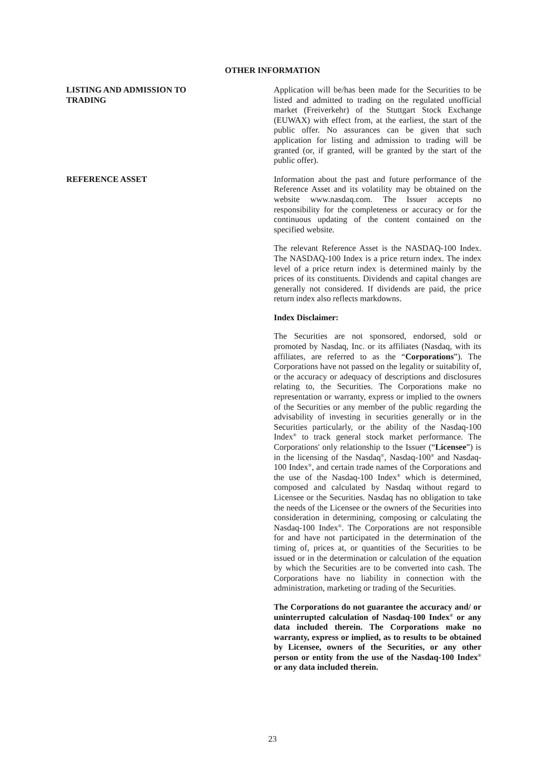OTHER INFORMATION
LISTING AND ADMISSION TO TRADING Application will be/has been made for the Securities to be listed and admitted to trading on the regulated unofficial market (Freiverkehr) of the Stuttgart Stock Exchange (EUWAX) with effect from, at the earliest, the start of the public offer. No assurances can be given that such application for listing and admission to trading will be granted (or, if granted, will be granted by the start of the public offer).
REFERENCE ASSET Information about the past and future performance of the Reference Asset and its volatility may be obtained on the website www.nasdaq.com. The Issuer accepts no responsibility for the completeness or accuracy or for the continuous updating of the content contained on the specified website.
The relevant Reference Asset is the NASDAQ-100 Index. The NASDAQ-100 Index is a price return index. The index level of a price return index is determined mainly by the prices of its constituents. Dividends and capital changes are generally not considered. If dividends are paid, the price return index also reflects markdowns.
Index Disclaimer:
The Securities are not sponsored, endorsed, sold or promoted by Nasdaq, Inc. or its affiliates (Nasdaq, with its affiliates, are referred to as the “Corporations”). The Corporations have not passed on the legality or suitability of, or the accuracy or adequacy of descriptions and disclosures relating to, the Securities. The Corporations make no representation or warranty, express or implied to the owners of the Securities or any member of the public regarding the advisability of investing in securities generally or in the Securities particularly, or the ability of the Nasdaq-100 Index<sup>®</sup> to track general stock market performance. The Corporations' only relationship to the Issuer (“Licensee”) is in the licensing of the Nasdaq<sup>®</sup>, Nasdaq-100<sup>®</sup> and Nasdaq-100 Index<sup>®</sup>, and certain trade names of the Corporations and the use of the Nasdaq-100 Index<sup>®</sup> which is determined, composed and calculated by Nasdaq without regard to Licensee or the Securities. Nasdaq has no obligation to take the needs of the Licensee or the owners of the Securities into consideration in determining, composing or calculating the Nasdaq-100 Index<sup>®</sup>. The Corporations are not responsible for and have not participated in the determination of the timing of, prices at, or quantities of the Securities to be issued or in the determination or calculation of the equation by which the Securities are to be converted into cash. The Corporations have no liability in connection with the administration, marketing or trading of the Securities.
The Corporations do not guarantee the accuracy and/ or uninterrupted calculation of Nasdaq-100 Index<sup>®</sup> or any data included therein. The Corporations make no warranty, express or implied, as to results to be obtained by Licensee, owners of the Securities, or any other person or entity from the use of the Nasdaq-100 Index<sup>®</sup> or any data included therein.
23